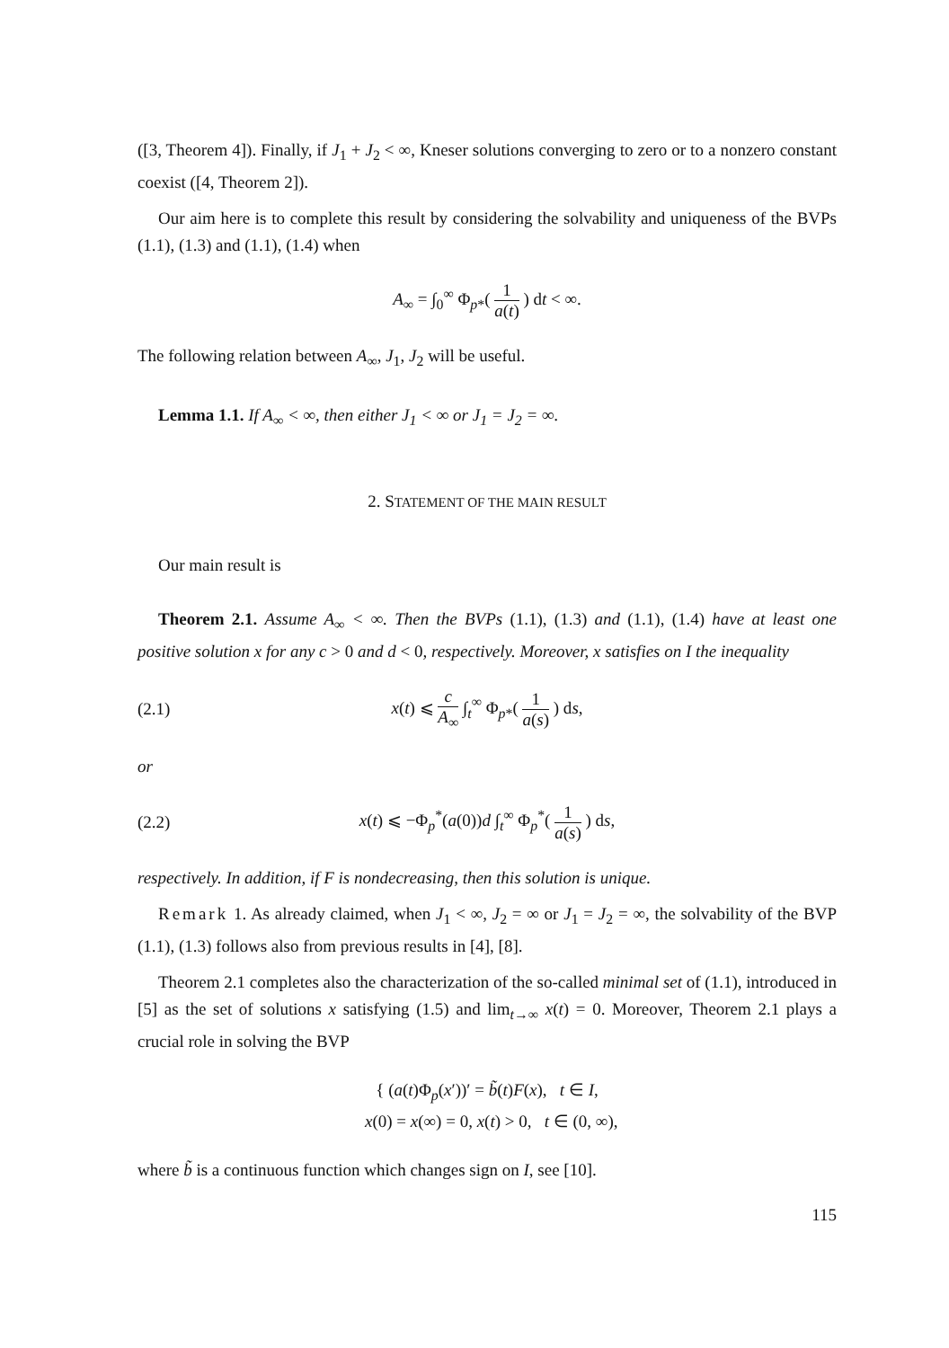([3, Theorem 4]). Finally, if J<sub>1</sub> + J<sub>2</sub> < ∞, Kneser solutions converging to zero or to a nonzero constant coexist ([4, Theorem 2]).
Our aim here is to complete this result by considering the solvability and uniqueness of the BVPs (1.1), (1.3) and (1.1), (1.4) when
A<sub>∞</sub> = ∫<sub>0</sub><sup>∞</sup> Φ<sub>p*</sub>( 1 a(t) ) dt < ∞.
The following relation between A<sub>∞</sub>, J<sub>1</sub>, J<sub>2</sub> will be useful.
Lemma 1.1. If A<sub>∞</sub> < ∞, then either J<sub>1</sub> < ∞ or J<sub>1</sub> = J<sub>2</sub> = ∞.
2. STATEMENT OF THE MAIN RESULT
Our main result is
Theorem 2.1. Assume A<sub>∞</sub> < ∞. Then the BVPs (1.1), (1.3) and (1.1), (1.4) have at least one positive solution x for any c > 0 and d < 0, respectively. Moreover, x satisfies on I the inequality
(2.1)
x(t) ⩽ c A<sub>∞</sub> ∫<sub>t</sub><sup>∞</sup> Φ<sub>p*</sub>( 1 a(s) ) ds,
or
(2.2)
x(t) ⩽ −Φ<sub>p</sub><sup>*</sup>(a(0))d ∫<sub>t</sub><sup>∞</sup> Φ<sub>p</sub><sup>*</sup>( 1 a(s) ) ds,
respectively. In addition, if F is nondecreasing, then this solution is unique.
Remark 1. As already claimed, when J<sub>1</sub> < ∞, J<sub>2</sub> = ∞ or J<sub>1</sub> = J<sub>2</sub> = ∞, the solvability of the BVP (1.1), (1.3) follows also from previous results in [4], [8].
Theorem 2.1 completes also the characterization of the so-called minimal set of (1.1), introduced in [5] as the set of solutions x satisfying (1.5) and lim<sub>t→∞</sub> x(t) = 0. Moreover, Theorem 2.1 plays a crucial role in solving the BVP
{ (a(t)Φ<sub>p</sub>(x′))′ = b̃(t)F(x), t ∈ I,
x(0) = x(∞) = 0, x(t) > 0, t ∈ (0, ∞),
where b̃ is a continuous function which changes sign on I, see [10].
115